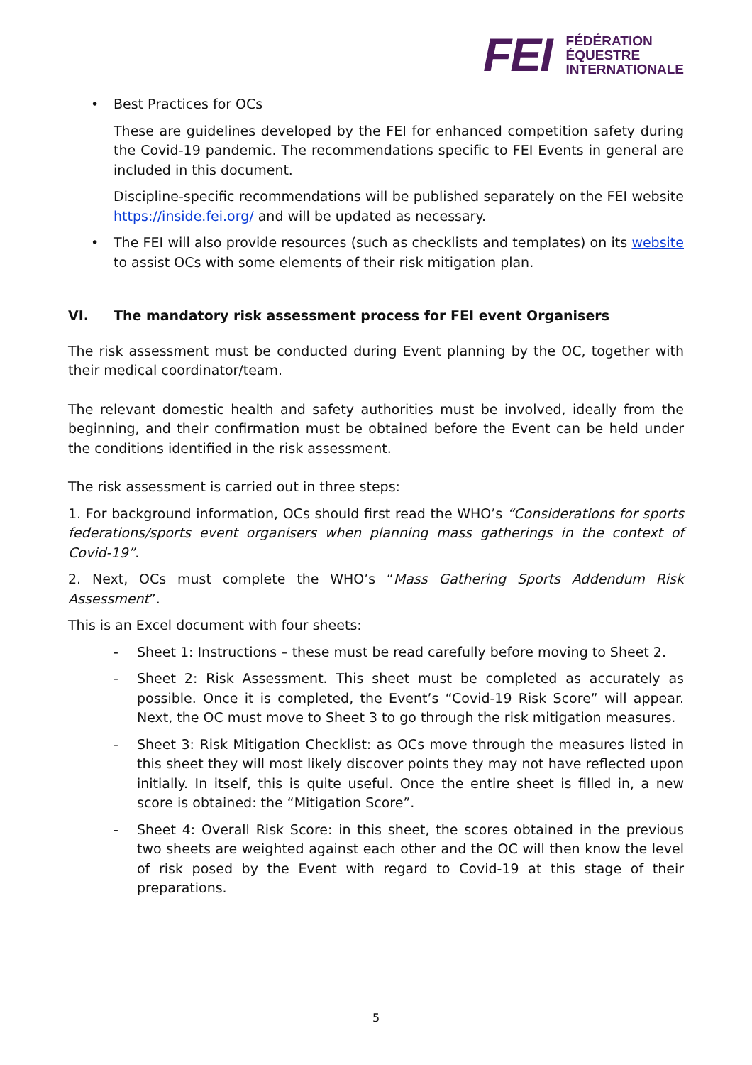FEI
FÉDÉRATION
ÉQUESTRE
INTERNATIONALE
• Best Practices for OCs
These are guidelines developed by the FEI for enhanced competition safety during the Covid-19 pandemic. The recommendations specific to FEI Events in general are included in this document.
Discipline-specific recommendations will be published separately on the FEI website https://inside.fei.org/ and will be updated as necessary.
• The FEI will also provide resources (such as checklists and templates) on its website to assist OCs with some elements of their risk mitigation plan.
VI. The mandatory risk assessment process for FEI event Organisers
The risk assessment must be conducted during Event planning by the OC, together with their medical coordinator/team.
The relevant domestic health and safety authorities must be involved, ideally from the beginning, and their confirmation must be obtained before the Event can be held under the conditions identified in the risk assessment.
The risk assessment is carried out in three steps:
1. For background information, OCs should first read the WHO’s “Considerations for sports federations/sports event organisers when planning mass gatherings in the context of Covid-19”.
2. Next, OCs must complete the WHO’s “Mass Gathering Sports Addendum Risk Assessment”.
This is an Excel document with four sheets:
- Sheet 1: Instructions – these must be read carefully before moving to Sheet 2.
- Sheet 2: Risk Assessment. This sheet must be completed as accurately as possible. Once it is completed, the Event’s “Covid-19 Risk Score” will appear. Next, the OC must move to Sheet 3 to go through the risk mitigation measures.
- Sheet 3: Risk Mitigation Checklist: as OCs move through the measures listed in this sheet they will most likely discover points they may not have reflected upon initially. In itself, this is quite useful. Once the entire sheet is filled in, a new score is obtained: the “Mitigation Score”.
- Sheet 4: Overall Risk Score: in this sheet, the scores obtained in the previous two sheets are weighted against each other and the OC will then know the level of risk posed by the Event with regard to Covid-19 at this stage of their preparations.
5